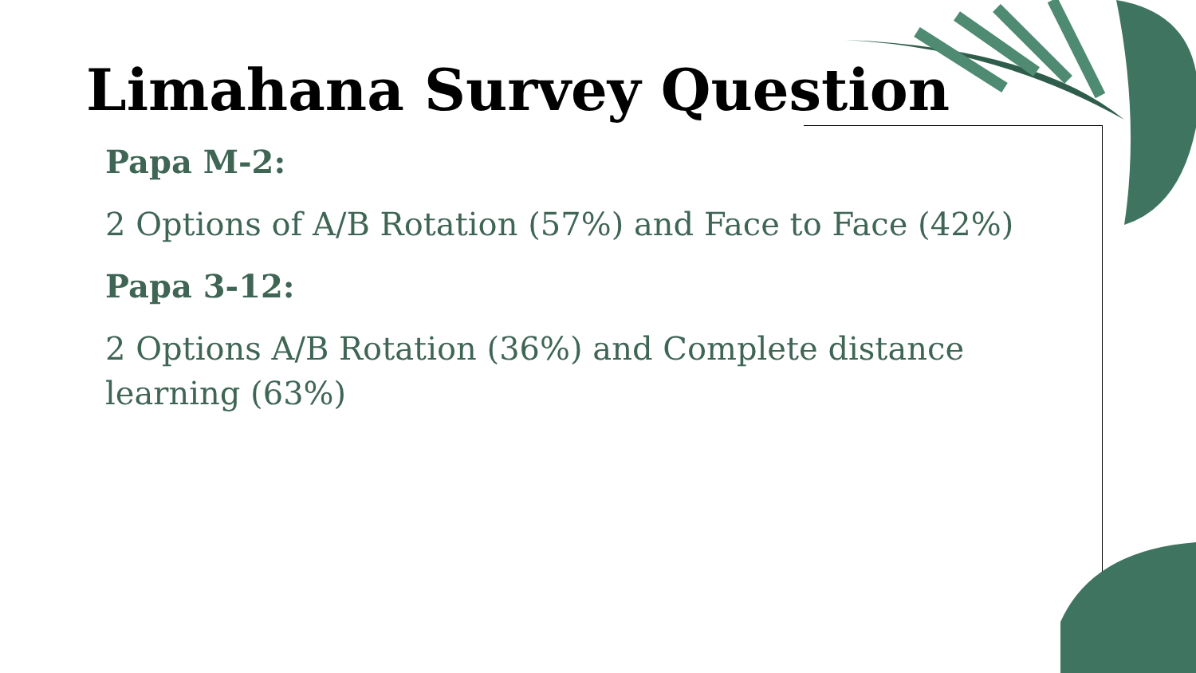Limahana Survey Question
Papa M-2:
2 Options of A/B Rotation (57%) and Face to Face (42%)
Papa 3-12:
2 Options A/B Rotation (36%) and Complete distance learning (63%)